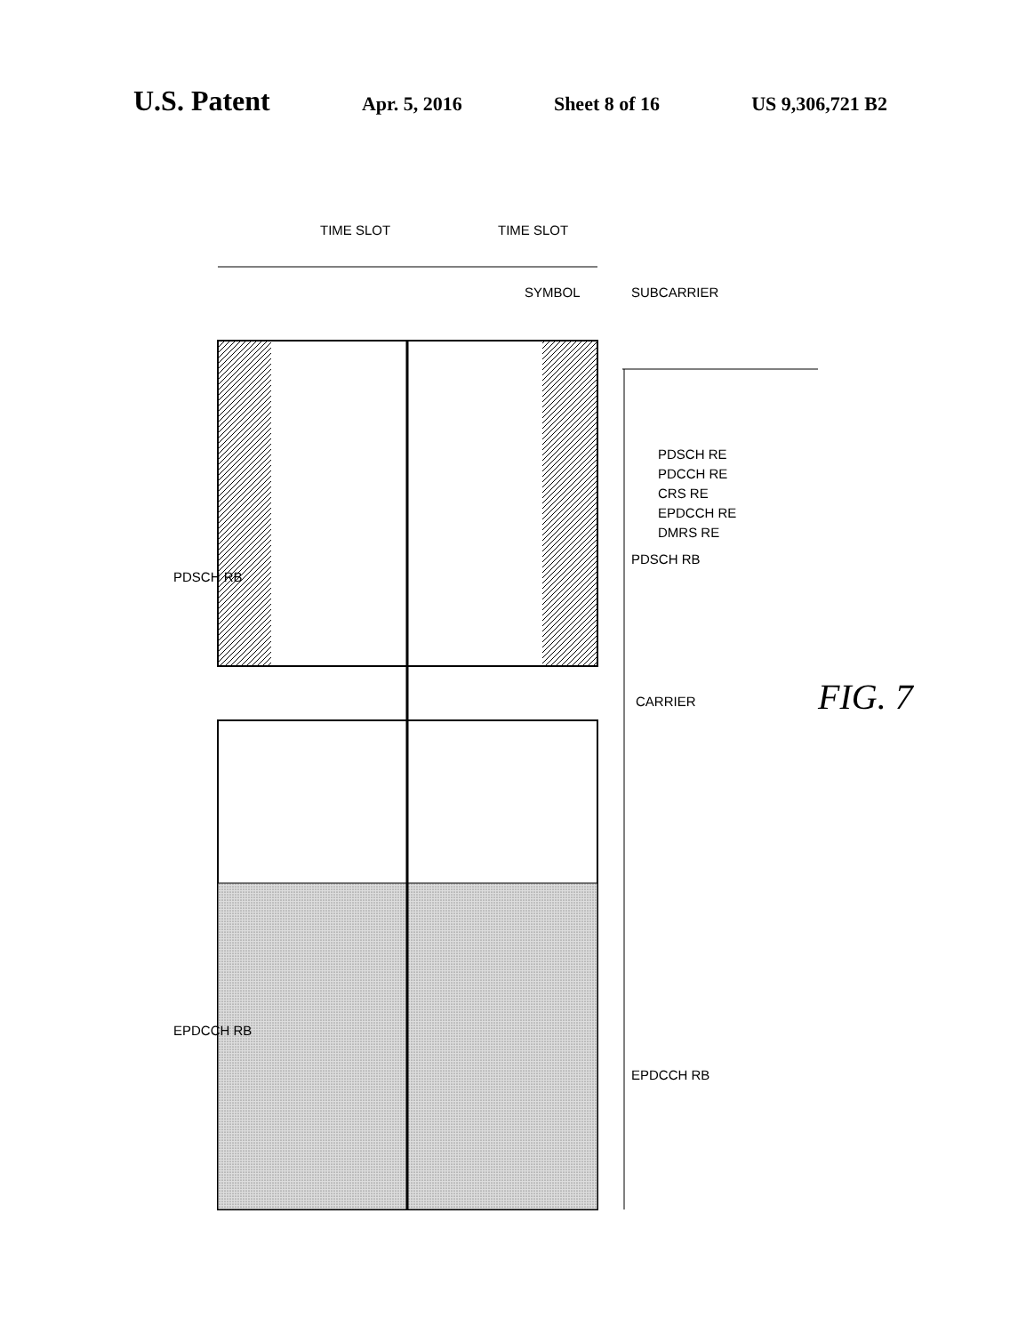U.S. Patent Apr. 5, 2016 Sheet 8 of 16 US 9,306,721 B2
TIME SLOT TIME SLOT
SYMBOL SUBCARRIER
PDSCH RB
PDSCH RB
CARRIER
EPDCCH RB
EPDCCH RB
PDSCH RE
PDCCH RE
CRS RE
EPDCCH RE
DMRS RE
FIG. 7